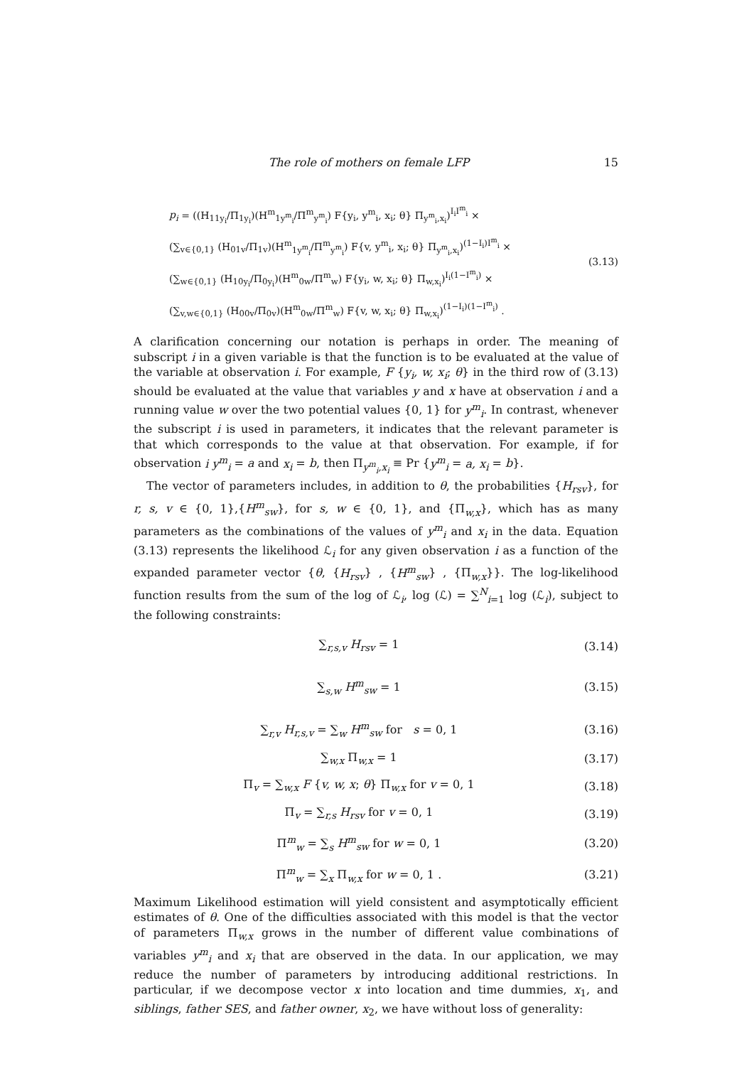The role of mothers on female LFP 15
p<sub>i</sub> = ((H<sub>11y<sub>i</sub></sub>/Π<sub>1y<sub>i</sub></sub>)(H<sup>m</sup><sub>1y<sup>m</sup><sub>i</sub></sub>/Π<sup>m</sup><sub>y<sup>m</sup><sub>i</sub></sub>) F{y<sub>i</sub>, y<sup>m</sup><sub>i</sub>, x<sub>i</sub>; θ} Π<sub>y<sup>m</sup><sub>i</sub>,x<sub>i</sub></sub>)<sup>I<sub>i</sub>I<sup>m</sup><sub>i</sub></sup> ×
(∑<sub>v∈{0,1}</sub> (H<sub>01v</sub>/Π<sub>1v</sub>)(H<sup>m</sup><sub>1y<sup>m</sup><sub>i</sub></sub>/Π<sup>m</sup><sub>y<sup>m</sup><sub>i</sub></sub>) F{v, y<sup>m</sup><sub>i</sub>, x<sub>i</sub>; θ} Π<sub>y<sup>m</sup><sub>i</sub>,x<sub>i</sub></sub>)<sup>(1−I<sub>i</sub>)I<sup>m</sup><sub>i</sub></sup> ×
(∑<sub>w∈{0,1}</sub> (H<sub>10y<sub>i</sub></sub>/Π<sub>0y<sub>i</sub></sub>)(H<sup>m</sup><sub>0w</sub>/Π<sup>m</sup><sub>w</sub>) F{y<sub>i</sub>, w, x<sub>i</sub>; θ} Π<sub>w,x<sub>i</sub></sub>)<sup>I<sub>i</sub>(1−I<sup>m</sup><sub>i</sub>)</sup> ×
(∑<sub>v,w∈{0,1}</sub> (H<sub>00v</sub>/Π<sub>0v</sub>)(H<sup>m</sup><sub>0w</sub>/Π<sup>m</sup><sub>w</sub>) F{v, w, x<sub>i</sub>; θ} Π<sub>w,x<sub>i</sub></sub>)<sup>(1−I<sub>i</sub>)(1−I<sup>m</sup><sub>i</sub>)</sup> .
(3.13)
A clarification concerning our notation is perhaps in order. The meaning of subscript i in a given variable is that the function is to be evaluated at the value of the variable at observation i. For example, F {y<sub>i</sub>, w, x<sub>i</sub>; θ} in the third row of (3.13) should be evaluated at the value that variables y and x have at observation i and a running value w over the two potential values {0, 1} for y<sup>m</sup><sub>i</sub>. In contrast, whenever the subscript i is used in parameters, it indicates that the relevant parameter is that which corresponds to the value at that observation. For example, if for observation i y<sup>m</sup><sub>i</sub> = a and x<sub>i</sub> = b, then Π<sub>y<sup>m</sup><sub>i</sub>,x<sub>i</sub></sub> ≡ Pr {y<sup>m</sup><sub>i</sub> = a, x<sub>i</sub> = b}.
The vector of parameters includes, in addition to θ, the probabilities {H<sub>rsv</sub>}, for r, s, v ∈ {0, 1},{H<sup>m</sup><sub>sw</sub>}, for s, w ∈ {0, 1}, and {Π<sub>w,x</sub>}, which has as many parameters as the combinations of the values of y<sup>m</sup><sub>i</sub> and x<sub>i</sub> in the data. Equation (3.13) represents the likelihood ℒ<sub>i</sub> for any given observation i as a function of the expanded parameter vector {θ, {H<sub>rsv</sub>} , {H<sup>m</sup><sub>sw</sub>} , {Π<sub>w,x</sub>}}. The log-likelihood function results from the sum of the log of ℒ<sub>i</sub>, log (ℒ) = ∑<sup>N</sup><sub>i=1</sub> log (ℒ<sub>i</sub>), subject to the following constraints:
∑<sub>r,s,v</sub> H<sub>rsv</sub> = 1 (3.14)
∑<sub>s,w</sub> H<sup>m</sup><sub>sw</sub> = 1 (3.15)
∑<sub>r,v</sub> H<sub>r,s,v</sub> = ∑<sub>w</sub> H<sup>m</sup><sub>sw</sub> for s = 0, 1
(3.16)
∑<sub>w,x</sub> Π<sub>w,x</sub> = 1 (3.17)
Π<sub>v</sub> = ∑<sub>w,x</sub> F {v, w, x; θ} Π<sub>w,x</sub> for v = 0, 1
(3.18)
Π<sub>v</sub> = ∑<sub>r,s</sub> H<sub>rsv</sub> for v = 0, 1 (3.19)
Π<sup>m</sup><sub>w</sub> = ∑<sub>s</sub> H<sup>m</sup><sub>sw</sub> for w = 0, 1 (3.20)
Π<sup>m</sup><sub>w</sub> = ∑<sub>x</sub> Π<sub>w,x</sub> for w = 0, 1 . (3.21)
Maximum Likelihood estimation will yield consistent and asymptotically efficient estimates of θ. One of the difficulties associated with this model is that the vector of parameters Π<sub>w,x</sub> grows in the number of different value combinations of variables y<sup>m</sup><sub>i</sub> and x<sub>i</sub> that are observed in the data. In our application, we may reduce the number of parameters by introducing additional restrictions. In particular, if we decompose vector x into location and time dummies, x<sub>1</sub>, and siblings, father SES, and father owner, x<sub>2</sub>, we have without loss of generality: